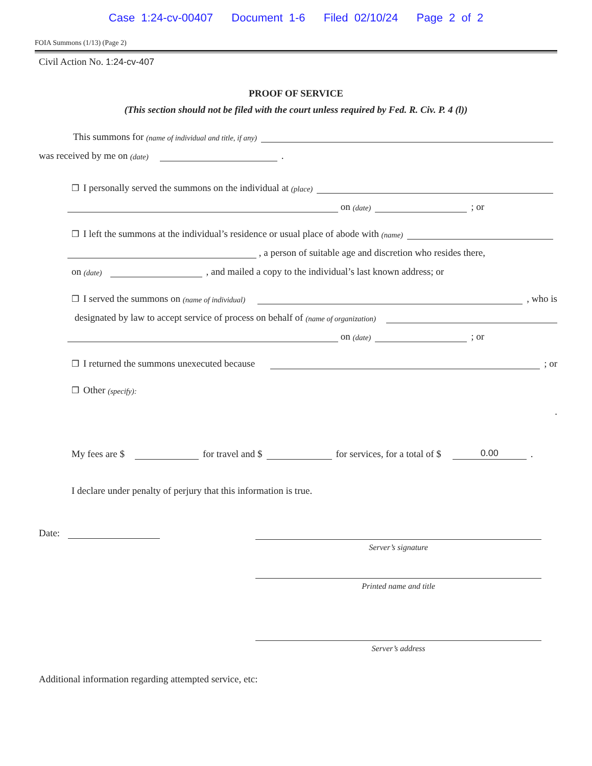Case 1:24-cv-00407 Document 1-6 Filed 02/10/24 Page 2 of 2
FOIA Summons (1/13) (Page 2)
Civil Action No. 1:24-cv-407
PROOF OF SERVICE
(This section should not be filed with the court unless required by Fed. R. Civ. P. 4 (l))
This summons for (name of individual and title, if any)
was received by me on (date) .
❒ I personally served the summons on the individual at (place)
on (date) ; or
❒ I left the summons at the individual’s residence or usual place of abode with (name)
, a person of suitable age and discretion who resides there,
on (date) , and mailed a copy to the individual’s last known address; or
❒ I served the summons on (name of individual) , who is
designated by law to accept service of process on behalf of (name of organization)
on (date) ; or
❒ I returned the summons unexecuted because ; or
❒ Other (specify):
.
My fees are $ for travel and $ for services, for a total of $ 0.00.
I declare under penalty of perjury that this information is true.
Date:
Server’s signature
Printed name and title
Server’s address
Additional information regarding attempted service, etc: